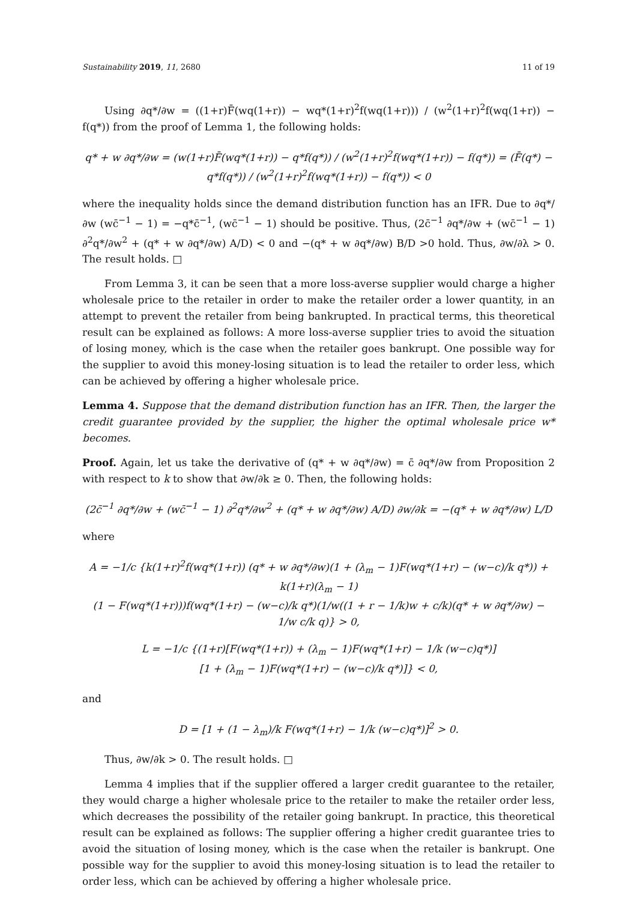Sustainability 2019, 11, 2680 11 of 19
Using ∂q*/∂w = ((1+r)F̄(wq(1+r)) − wq*(1+r)<sup>2</sup>f(wq(1+r))) / (w<sup>2</sup>(1+r)<sup>2</sup>f(wq(1+r)) − f(q*)) from the proof of Lemma 1, the following holds:
q* + w ∂q*/∂w = (w(1+r)F̄(wq*(1+r)) − q*f(q*)) / (w<sup>2</sup>(1+r)<sup>2</sup>f(wq*(1+r)) − f(q*)) = (F̄(q*) − q*f(q*)) / (w<sup>2</sup>(1+r)<sup>2</sup>f(wq*(1+r)) − f(q*)) < 0
where the inequality holds since the demand distribution function has an IFR. Due to ∂q*/∂w (wc̄<sup>−1</sup> − 1) = −q*c̄<sup>−1</sup>, (wc̄<sup>−1</sup> − 1) should be positive. Thus, (2c̄<sup>−1</sup> ∂q*/∂w + (wc̄<sup>−1</sup> − 1) ∂<sup>2</sup>q*/∂w<sup>2</sup> + (q* + w ∂q*/∂w) A/D) < 0 and −(q* + w ∂q*/∂w) B/D >0 hold. Thus, ∂w/∂λ > 0. The result holds. □
From Lemma 3, it can be seen that a more loss-averse supplier would charge a higher wholesale price to the retailer in order to make the retailer order a lower quantity, in an attempt to prevent the retailer from being bankrupted. In practical terms, this theoretical result can be explained as follows: A more loss-averse supplier tries to avoid the situation of losing money, which is the case when the retailer goes bankrupt. One possible way for the supplier to avoid this money-losing situation is to lead the retailer to order less, which can be achieved by offering a higher wholesale price.
Lemma 4. Suppose that the demand distribution function has an IFR. Then, the larger the credit guarantee provided by the supplier, the higher the optimal wholesale price w* becomes.
Proof. Again, let us take the derivative of (q* + w ∂q*/∂w) = c̄ ∂q*/∂w from Proposition 2 with respect to k to show that ∂w/∂k ≥ 0. Then, the following holds:
(2c̄<sup>−1</sup> ∂q*/∂w + (wc̄<sup>−1</sup> − 1) ∂<sup>2</sup>q*/∂w<sup>2</sup> + (q* + w ∂q*/∂w) A/D) ∂w/∂k = −(q* + w ∂q*/∂w) L/D
where
A = −1/c {k(1+r)<sup>2</sup>f(wq*(1+r)) (q* + w ∂q*/∂w)(1 + (λ<sub>m</sub> − 1)F(wq*(1+r) − (w−c)/k q*)) + k(1+r)(λ<sub>m</sub> − 1)
(1 − F(wq*(1+r)))f(wq*(1+r) − (w−c)/k q*)(1/w((1 + r − 1/k)w + c/k)(q* + w ∂q*/∂w) − 1/w c/k q)} > 0,
L = −1/c {(1+r)[F(wq*(1+r)) + (λ<sub>m</sub> − 1)F(wq*(1+r) − 1/k (w−c)q*)]
[1 + (λ<sub>m</sub> − 1)F(wq*(1+r) − (w−c)/k q*)]} < 0,
and
D = [1 + (1 − λ<sub>m</sub>)/k F(wq*(1+r) − 1/k (w−c)q*)]<sup>2</sup> > 0.
Thus, ∂w/∂k > 0. The result holds. □
Lemma 4 implies that if the supplier offered a larger credit guarantee to the retailer, they would charge a higher wholesale price to the retailer to make the retailer order less, which decreases the possibility of the retailer going bankrupt. In practice, this theoretical result can be explained as follows: The supplier offering a higher credit guarantee tries to avoid the situation of losing money, which is the case when the retailer is bankrupt. One possible way for the supplier to avoid this money-losing situation is to lead the retailer to order less, which can be achieved by offering a higher wholesale price.